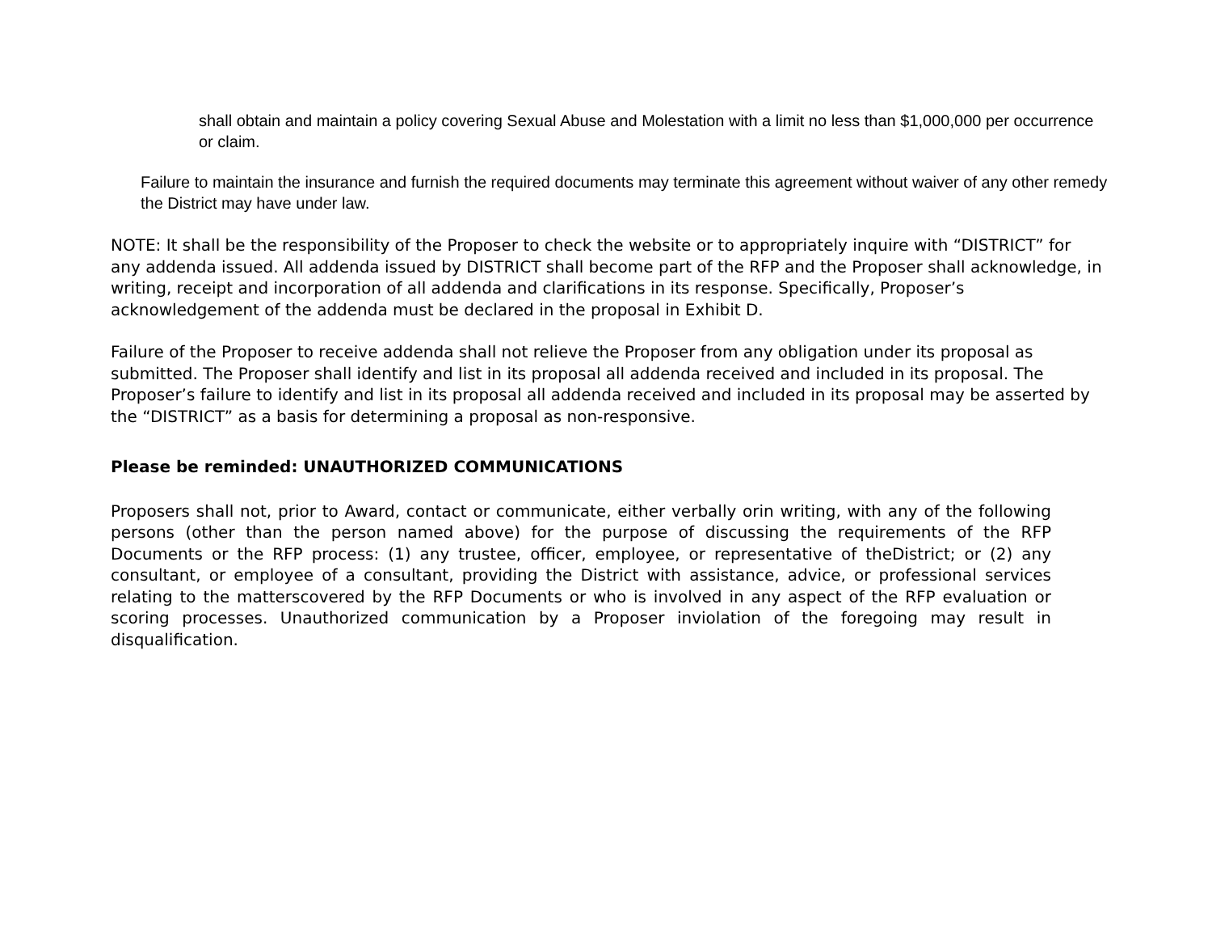shall obtain and maintain a policy covering Sexual Abuse and Molestation with a limit no less than $1,000,000 per occurrence or claim.
Failure to maintain the insurance and furnish the required documents may terminate this agreement without waiver of any other remedy the District may have under law.
NOTE: It shall be the responsibility of the Proposer to check the website or to appropriately inquire with “DISTRICT” for any addenda issued. All addenda issued by DISTRICT shall become part of the RFP and the Proposer shall acknowledge, in writing, receipt and incorporation of all addenda and clarifications in its response. Specifically, Proposer’s acknowledgement of the addenda must be declared in the proposal in Exhibit D.
Failure of the Proposer to receive addenda shall not relieve the Proposer from any obligation under its proposal as submitted. The Proposer shall identify and list in its proposal all addenda received and included in its proposal. The Proposer’s failure to identify and list in its proposal all addenda received and included in its proposal may be asserted by the “DISTRICT” as a basis for determining a proposal as non-responsive.
Please be reminded: UNAUTHORIZED COMMUNICATIONS
Proposers shall not, prior to Award, contact or communicate, either verbally orin writing, with any of the following persons (other than the person named above) for the purpose of discussing the requirements of the RFP Documents or the RFP process: (1) any trustee, officer, employee, or representative of theDistrict; or (2) any consultant, or employee of a consultant, providing the District with assistance, advice, or professional services relating to the matterscovered by the RFP Documents or who is involved in any aspect of the RFP evaluation or scoring processes. Unauthorized communication by a Proposer inviolation of the foregoing may result in disqualification.